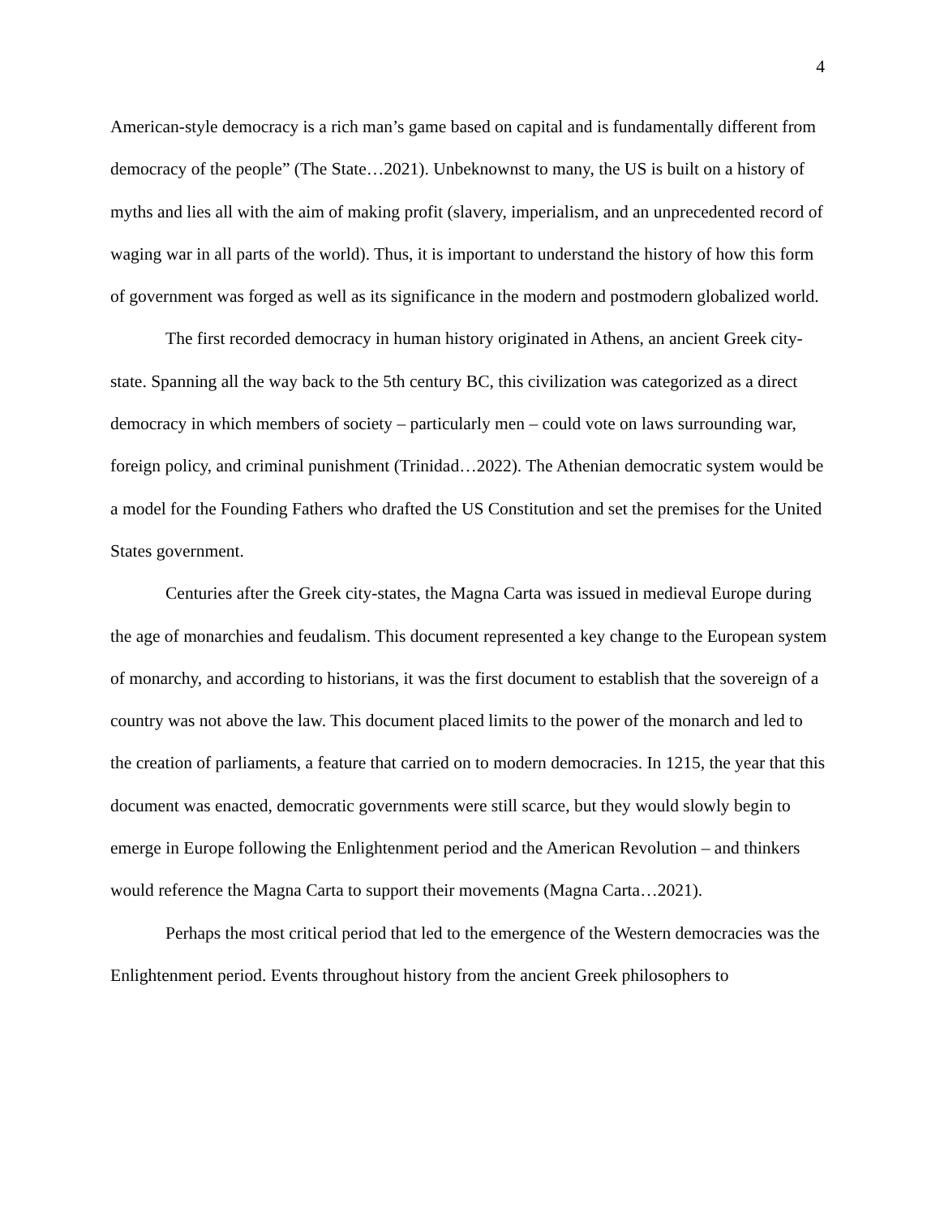4
American-style democracy is a rich man’s game based on capital and is fundamentally different from democracy of the people” (The State…2021). Unbeknownst to many, the US is built on a history of myths and lies all with the aim of making profit (slavery, imperialism, and an unprecedented record of waging war in all parts of the world). Thus, it is important to understand the history of how this form of government was forged as well as its significance in the modern and postmodern globalized world.
The first recorded democracy in human history originated in Athens, an ancient Greek city-state. Spanning all the way back to the 5th century BC, this civilization was categorized as a direct democracy in which members of society – particularly men – could vote on laws surrounding war, foreign policy, and criminal punishment (Trinidad…2022). The Athenian democratic system would be a model for the Founding Fathers who drafted the US Constitution and set the premises for the United States government.
Centuries after the Greek city-states, the Magna Carta was issued in medieval Europe during the age of monarchies and feudalism. This document represented a key change to the European system of monarchy, and according to historians, it was the first document to establish that the sovereign of a country was not above the law. This document placed limits to the power of the monarch and led to the creation of parliaments, a feature that carried on to modern democracies. In 1215, the year that this document was enacted, democratic governments were still scarce, but they would slowly begin to emerge in Europe following the Enlightenment period and the American Revolution – and thinkers would reference the Magna Carta to support their movements (Magna Carta…2021).
Perhaps the most critical period that led to the emergence of the Western democracies was the Enlightenment period. Events throughout history from the ancient Greek philosophers to